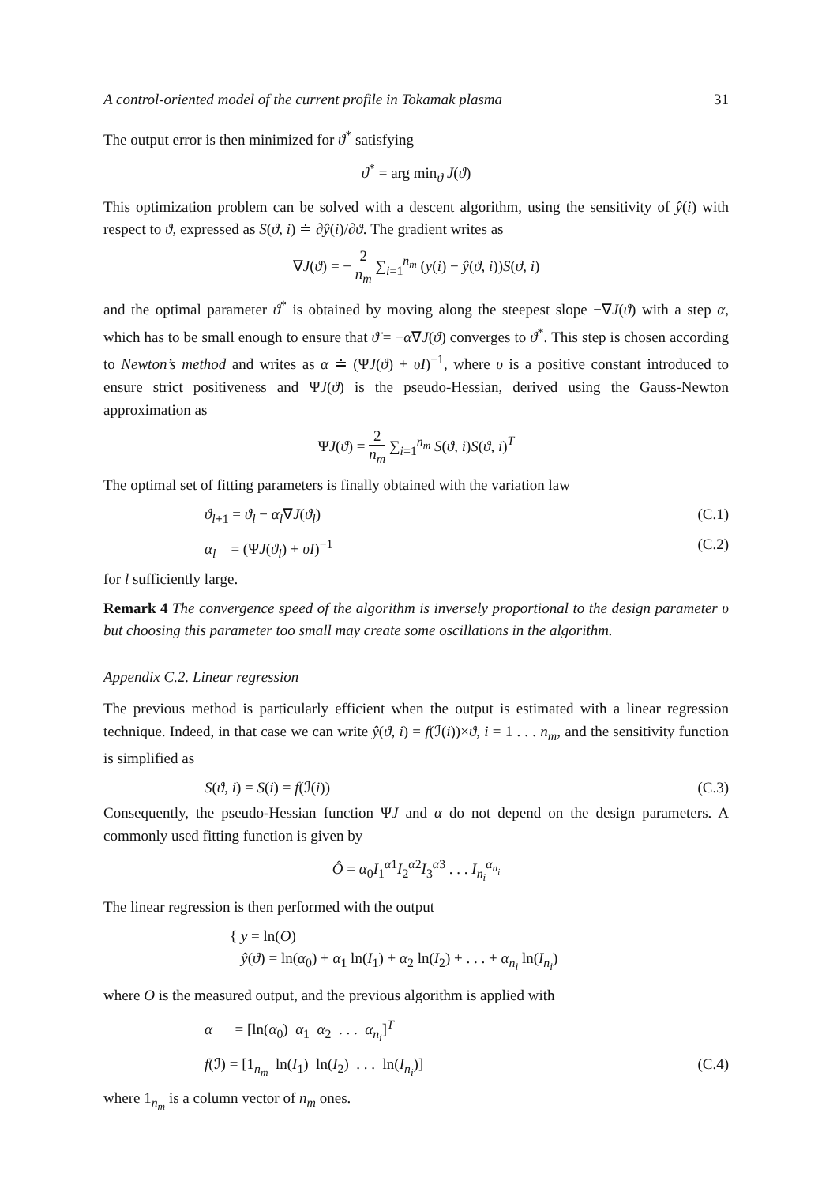A control-oriented model of the current profile in Tokamak plasma 31
The output error is then minimized for ϑ<sup>*</sup> satisfying
ϑ<sup>*</sup> = arg min<sub>ϑ</sub> J(ϑ)
This optimization problem can be solved with a descent algorithm, using the sensitivity of ŷ(i) with respect to ϑ, expressed as S(ϑ, i) ≐ ∂ŷ(i)/∂ϑ. The gradient writes as
∇J(ϑ) = − 2 n<sub>m</sub> ∑<sub>i=1</sub><sup>n<sub>m</sub></sup> (y(i) − ŷ(ϑ, i))S(ϑ, i)
and the optimal parameter ϑ<sup>*</sup> is obtained by moving along the steepest slope −∇J(ϑ) with a step α, which has to be small enough to ensure that ϑ̇ = −α∇J(ϑ) converges to ϑ<sup>*</sup>. This step is chosen according to Newton’s method and writes as α ≐ (ΨJ(ϑ) + υI)<sup>−1</sup>, where υ is a positive constant introduced to ensure strict positiveness and ΨJ(ϑ) is the pseudo-Hessian, derived using the Gauss-Newton approximation as
ΨJ(ϑ) = 2 n<sub>m</sub> ∑<sub>i=1</sub><sup>n<sub>m</sub></sup> S(ϑ, i)S(ϑ, i)<sup>T</sup>
The optimal set of fitting parameters is finally obtained with the variation law
ϑ<sub>l+1</sub> = ϑ<sub>l</sub> − α<sub>l</sub>∇J(ϑ<sub>l</sub>) (C.1)
α<sub>l</sub> = (ΨJ(ϑ<sub>l</sub>) + υI)<sup>−1</sup> (C.2)
for l sufficiently large.
Remark 4 The convergence speed of the algorithm is inversely proportional to the design parameter υ but choosing this parameter too small may create some oscillations in the algorithm.
Appendix C.2. Linear regression
The previous method is particularly efficient when the output is estimated with a linear regression technique. Indeed, in that case we can write ŷ(ϑ, i) = f(ℐ(i))×ϑ, i = 1 . . . n<sub>m</sub>, and the sensitivity function is simplified as
S(ϑ, i) = S(i) = f(ℐ(i)) (C.3)
Consequently, the pseudo-Hessian function ΨJ and α do not depend on the design parameters. A commonly used fitting function is given by
Ô = α<sub>0</sub>I<sub>1</sub><sup>α1</sup>I<sub>2</sub><sup>α2</sup>I<sub>3</sub><sup>α3</sup> . . . I<sub>n<sub>i</sub></sub><sup>α<sub>n<sub>i</sub></sub></sup>
The linear regression is then performed with the output
{ y = ln(O)
ŷ(ϑ) = ln(α<sub>0</sub>) + α<sub>1</sub> ln(I<sub>1</sub>) + α<sub>2</sub> ln(I<sub>2</sub>) + . . . + α<sub>n<sub>i</sub></sub> ln(I<sub>n<sub>i</sub></sub>)
where O is the measured output, and the previous algorithm is applied with
α = [ln(α<sub>0</sub>) α<sub>1</sub> α<sub>2</sub> . . . α<sub>n<sub>i</sub></sub>]<sup>T</sup>
f(ℐ) = [1<sub>n<sub>m</sub></sub> ln(I<sub>1</sub>) ln(I<sub>2</sub>) . . . ln(I<sub>n<sub>i</sub></sub>)] (C.4)
where 1<sub>n<sub>m</sub></sub> is a column vector of n<sub>m</sub> ones.